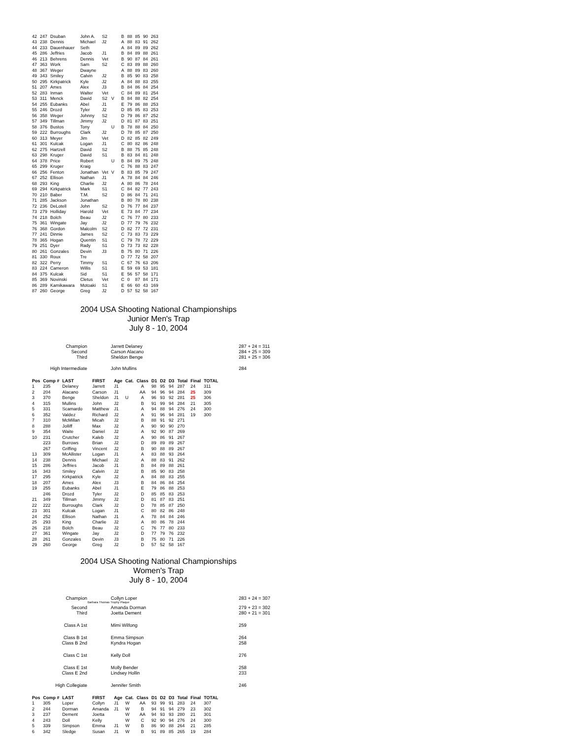| 42 | 247 | Dsuban | John A. | S2 | | B | 88 | 85 | 90 | 263 |
| 43 | 238 | Dennis | Michael | J2 | | A | 88 | 83 | 91 | 262 |
| 44 | 233 | Dauenhauer | Seth | | | A | 84 | 89 | 89 | 262 |
| 45 | 286 | Jeffries | Jacob | J1 | | B | 84 | 89 | 88 | 261 |
| 46 | 213 | Behrens | Dennis | Vet | | B | 90 | 87 | 84 | 261 |
| 47 | 363 | Work | Sam | S2 | | C | 83 | 89 | 88 | 260 |
| 48 | 367 | Weger | Dwayne | | | A | 88 | 89 | 83 | 260 |
| 49 | 343 | Smiley | Calvin | J2 | | B | 85 | 90 | 83 | 258 |
| 50 | 295 | Kirkpatrick | Kyle | J2 | | A | 84 | 88 | 83 | 255 |
| 51 | 207 | Ames | Alex | J3 | | B | 84 | 86 | 84 | 254 |
| 52 | 283 | Inman | Walter | Vet | | C | 84 | 89 | 81 | 254 |
| 53 | 311 | Menck | David | S2 | V | B | 84 | 88 | 82 | 254 |
| 54 | 255 | Eubanks | Abel | J1 | | E | 79 | 86 | 88 | 253 |
| 55 | 246 | Drozd | Tyler | J2 | | D | 85 | 85 | 83 | 253 |
| 56 | 358 | Weger | Johnny | S2 | | D | 79 | 86 | 87 | 252 |
| 57 | 349 | Tillman | Jimmy | J2 | | D | 81 | 87 | 83 | 251 |
| 58 | 376 | Bustos | Tony | | U | B | 78 | 88 | 84 | 250 |
| 59 | 222 | Burroughs | Clark | J2 | | D | 78 | 85 | 87 | 250 |
| 60 | 313 | Meyer | Jim | Vet | | D | 82 | 85 | 82 | 249 |
| 61 | 301 | Kulcak | Logan | J1 | | C | 80 | 82 | 86 | 248 |
| 62 | 275 | Hartzell | David | S2 | | B | 88 | 75 | 85 | 248 |
| 63 | 298 | Kruger | David | S1 | | B | 83 | 84 | 81 | 248 |
| 64 | 378 | Price | Robert | | U | B | 84 | 89 | 75 | 248 |
| 65 | 299 | Kruger | Kraig | | | C | 76 | 88 | 83 | 247 |
| 66 | 256 | Fenton | Jonathan | Vet | V | B | 83 | 85 | 79 | 247 |
| 67 | 252 | Ellison | Nathan | J1 | | A | 78 | 84 | 84 | 246 |
| 68 | 293 | King | Charlie | J2 | | A | 80 | 86 | 78 | 244 |
| 69 | 294 | Kirkpatrick | Mark | S1 | | C | 84 | 82 | 77 | 243 |
| 70 | 210 | Baber | T.M. | S2 | | D | 86 | 84 | 71 | 241 |
| 71 | 285 | Jackson | Jonathan | | | B | 80 | 78 | 80 | 238 |
| 72 | 236 | DeLotell | John | S2 | | D | 76 | 77 | 84 | 237 |
| 73 | 279 | Holliday | Harold | Vet | | E | 73 | 84 | 77 | 234 |
| 74 | 218 | Bolch | Beau | J2 | | C | 76 | 77 | 80 | 233 |
| 75 | 361 | Wingate | Jay | J2 | | D | 77 | 79 | 76 | 232 |
| 76 | 368 | Gordon | Malcolm | S2 | | D | 82 | 77 | 72 | 231 |
| 77 | 241 | Dinnie | James | S2 | | C | 73 | 83 | 73 | 229 |
| 78 | 365 | Hogan | Quentin | S1 | | C | 79 | 78 | 72 | 229 |
| 79 | 251 | Dyer | Rady | S1 | | D | 73 | 73 | 82 | 228 |
| 80 | 261 | Gonzales | Devin | J3 | | B | 75 | 80 | 71 | 226 |
| 81 | 330 | Roux | Tre | | | D | 77 | 72 | 58 | 207 |
| 82 | 322 | Perry | Timmy | S1 | | C | 67 | 76 | 63 | 206 |
| 83 | 224 | Cameron | Willis | S1 | | E | 59 | 69 | 53 | 181 |
| 84 | 375 | Kulcak | Sid | S1 | | E | 56 | 57 | 58 | 171 |
| 85 | 369 | Novinski | Cletus | Vet | | C | 0 | 87 | 84 | 171 |
| 86 | 289 | Kamikawara | Motoaki | S1 | | E | 66 | 60 | 43 | 169 |
| 87 | 260 | George | Greg | J2 | | D | 57 | 52 | 58 | 167 |
2004 USA Shooting National Championships
Junior Men's Trap
July 8 - 10, 2004
Champion
Second
Third
Jarrett Delaney
Carson Alacano
Sheldon Benge
287 + 24 = 311
284 + 25 = 309
281 + 25 = 306
High Intermediate John Mullins 284
| Pos | Comp # | LAST | FIRST | Age | Cat. | Class | D1 | D2 | D3 | Total | Final | TOTAL |
| --- | --- | --- | --- | --- | --- | --- | --- | --- | --- | --- | --- | --- |
| 1 | 235 | Delaney | Jarrett | J1 | | A | 98 | 95 | 94 | 287 | 24 | 311 |
| 2 | 204 | Alacano | Carson | J1 | | AA | 94 | 96 | 94 | 284 | 25 | 309 |
| 3 | 370 | Benge | Sheldon | J1 | U | A | 96 | 93 | 92 | 281 | 25 | 306 |
| 4 | 315 | Mullins | John | J2 | | B | 91 | 99 | 94 | 284 | 21 | 305 |
| 5 | 331 | Scamardo | Matthew | J1 | | A | 94 | 88 | 94 | 276 | 24 | 300 |
| 6 | 352 | Valdez | Richard | J2 | | A | 91 | 96 | 94 | 281 | 19 | 300 |
| 7 | 310 | McMillan | Micah | J2 | | B | 88 | 91 | 92 | 271 | | |
| 8 | 288 | Jolliff | Max | J2 | | A | 90 | 90 | 90 | 270 | | |
| 9 | 354 | Waite | Daniel | J2 | | A | 92 | 90 | 87 | 269 | | |
| 10 | 231 | Crutcher | Kaleb | J2 | | A | 90 | 86 | 91 | 267 | | |
| | 223 | Burrows | Brian | J2 | | D | 89 | 89 | 89 | 267 | | |
| | 267 | Griffing | Vincent | J2 | | B | 90 | 88 | 89 | 267 | | |
| 13 | 309 | McAllister | Logan | J1 | | A | 83 | 88 | 93 | 264 | | |
| 14 | 238 | Dennis | Michael | J2 | | A | 88 | 83 | 91 | 262 | | |
| 15 | 286 | Jeffries | Jacob | J1 | | B | 84 | 89 | 88 | 261 | | |
| 16 | 343 | Smiley | Calvin | J2 | | B | 85 | 90 | 83 | 258 | | |
| 17 | 295 | Kirkpatrick | Kyle | J2 | | A | 84 | 88 | 83 | 255 | | |
| 18 | 207 | Ames | Alex | J3 | | B | 84 | 86 | 84 | 254 | | |
| 19 | 255 | Eubanks | Abel | J1 | | E | 79 | 86 | 88 | 253 | | |
| | 246 | Drozd | Tyler | J2 | | D | 85 | 85 | 83 | 253 | | |
| 21 | 349 | Tillman | Jimmy | J2 | | D | 81 | 87 | 83 | 251 | | |
| 22 | 222 | Burroughs | Clark | J2 | | D | 78 | 85 | 87 | 250 | | |
| 23 | 301 | Kulcak | Logan | J1 | | C | 80 | 82 | 86 | 248 | | |
| 24 | 252 | Ellison | Nathan | J1 | | A | 78 | 84 | 84 | 246 | | |
| 25 | 293 | King | Charlie | J2 | | A | 80 | 86 | 78 | 244 | | |
| 26 | 218 | Bolch | Beau | J2 | | C | 76 | 77 | 80 | 233 | | |
| 27 | 361 | Wingate | Jay | J2 | | D | 77 | 79 | 76 | 232 | | |
| 28 | 261 | Gonzales | Devin | J3 | | B | 75 | 80 | 71 | 226 | | |
| 29 | 260 | George | Greg | J2 | | D | 57 | 52 | 58 | 167 | | |
2004 USA Shooting National Championships
Women's Trap
July 8 - 10, 2004
Champion Collyn Loper 283 + 24 = 307
Barbara Thomas Trophy Plaque
Second
Third
Amanda Dorman
Joetta Dement
279 + 23 = 302
280 + 21 = 301
Class A 1st Mimi Wilfong 259
Class B 1st
Class B 2nd
Emma Simpson
Kyndra Hogan
264
258
Class C 1st Kelly Doll 276
Class E 1st
Class E 2nd
Molly Bender
Lindsey Hollin
258
233
High Collegiate Jennifer Smith 246
| Pos | Comp # | LAST | FIRST | Age | Cat. | Class | D1 | D2 | D3 | Total | Final | TOTAL |
| --- | --- | --- | --- | --- | --- | --- | --- | --- | --- | --- | --- | --- |
| 1 | 305 | Loper | Collyn | J1 | W | AA | 93 | 99 | 91 | 283 | 24 | 307 |
| 2 | 244 | Dorman | Amanda | J1 | W | B | 94 | 91 | 94 | 279 | 23 | 302 |
| 3 | 237 | Dement | Joetta | | W | AA | 94 | 93 | 93 | 280 | 21 | 301 |
| 4 | 243 | Doll | Kelly | | W | C | 92 | 90 | 94 | 276 | 24 | 300 |
| 5 | 339 | Simpson | Emma | J1 | W | B | 86 | 90 | 88 | 264 | 21 | 285 |
| 6 | 342 | Sledge | Susan | J1 | W | B | 91 | 89 | 85 | 265 | 19 | 284 |